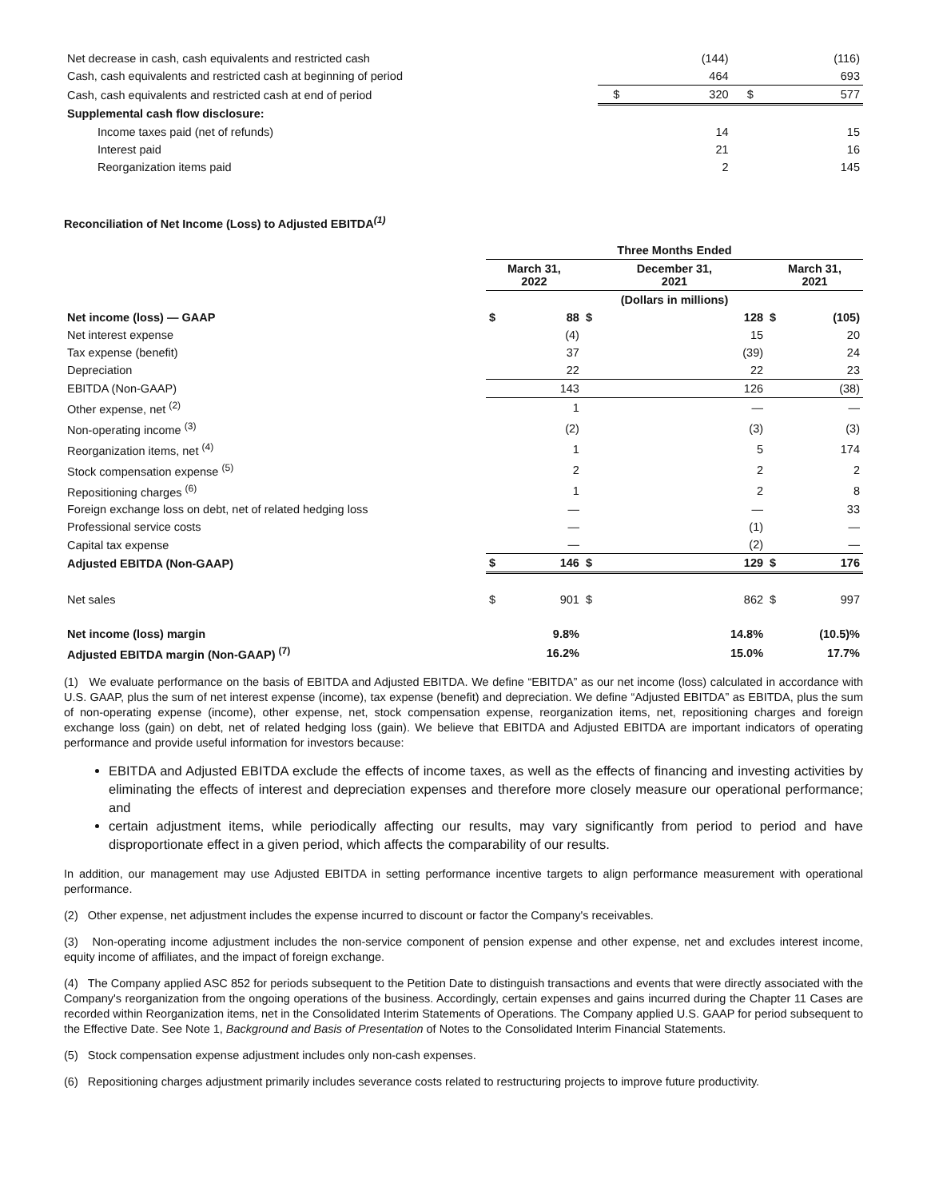| Net decrease in cash, cash equivalents and restricted cash | | (144) | | (116) |
| Cash, cash equivalents and restricted cash at beginning of period | | 464 | | 693 |
| Cash, cash equivalents and restricted cash at end of period | $ | 320 | $ | 577 |
| Supplemental cash flow disclosure: | | | | |
| Income taxes paid (net of refunds) | | 14 | | 15 |
| Interest paid | | 21 | | 16 |
| Reorganization items paid | | 2 | | 145 |
Reconciliation of Net Income (Loss) to Adjusted EBITDA<sup>(1)</sup>
| | Three Months Ended | | | | | |
| | March 31, 2022 | | December 31, 2021 | | March 31, 2021 | |
| | | | (Dollars in millions) | | | |
| Net income (loss) — GAAP | $ | 88 | $ | 128 | $ | (105) |
| Net interest expense | | (4) | | 15 | | 20 |
| Tax expense (benefit) | | 37 | | (39) | | 24 |
| Depreciation | | 22 | | 22 | | 23 |
| EBITDA (Non-GAAP) | | 143 | | 126 | | (38) |
| Other expense, net <sup>(2)</sup> | | 1 | | — | | — |
| Non-operating income <sup>(3)</sup> | | (2) | | (3) | | (3) |
| Reorganization items, net <sup>(4)</sup> | | 1 | | 5 | | 174 |
| Stock compensation expense <sup>(5)</sup> | | 2 | | 2 | | 2 |
| Repositioning charges <sup>(6)</sup> | | 1 | | 2 | | 8 |
| Foreign exchange loss on debt, net of related hedging loss | | — | | — | | 33 |
| Professional service costs | | — | | (1) | | — |
| Capital tax expense | | — | | (2) | | — |
| Adjusted EBITDA (Non-GAAP) | $ | 146 | $ | 129 | $ | 176 |
| Net sales | $ | 901 | $ | 862 | $ | 997 |
| Net income (loss) margin | | 9.8% | | 14.8% | | (10.5)% |
| Adjusted EBITDA margin (Non-GAAP) <sup>(7)</sup> | | 16.2% | | 15.0% | | 17.7% |
(1) We evaluate performance on the basis of EBITDA and Adjusted EBITDA. We define “EBITDA” as our net income (loss) calculated in accordance with U.S. GAAP, plus the sum of net interest expense (income), tax expense (benefit) and depreciation. We define “Adjusted EBITDA” as EBITDA, plus the sum of non-operating expense (income), other expense, net, stock compensation expense, reorganization items, net, repositioning charges and foreign exchange loss (gain) on debt, net of related hedging loss (gain). We believe that EBITDA and Adjusted EBITDA are important indicators of operating performance and provide useful information for investors because:
EBITDA and Adjusted EBITDA exclude the effects of income taxes, as well as the effects of financing and investing activities by eliminating the effects of interest and depreciation expenses and therefore more closely measure our operational performance; and
certain adjustment items, while periodically affecting our results, may vary significantly from period to period and have disproportionate effect in a given period, which affects the comparability of our results.
In addition, our management may use Adjusted EBITDA in setting performance incentive targets to align performance measurement with operational performance.
(2) Other expense, net adjustment includes the expense incurred to discount or factor the Company's receivables.
(3) Non-operating income adjustment includes the non-service component of pension expense and other expense, net and excludes interest income, equity income of affiliates, and the impact of foreign exchange.
(4) The Company applied ASC 852 for periods subsequent to the Petition Date to distinguish transactions and events that were directly associated with the Company's reorganization from the ongoing operations of the business. Accordingly, certain expenses and gains incurred during the Chapter 11 Cases are recorded within Reorganization items, net in the Consolidated Interim Statements of Operations. The Company applied U.S. GAAP for period subsequent to the Effective Date. See Note 1, Background and Basis of Presentation of Notes to the Consolidated Interim Financial Statements.
(5) Stock compensation expense adjustment includes only non-cash expenses.
(6) Repositioning charges adjustment primarily includes severance costs related to restructuring projects to improve future productivity.